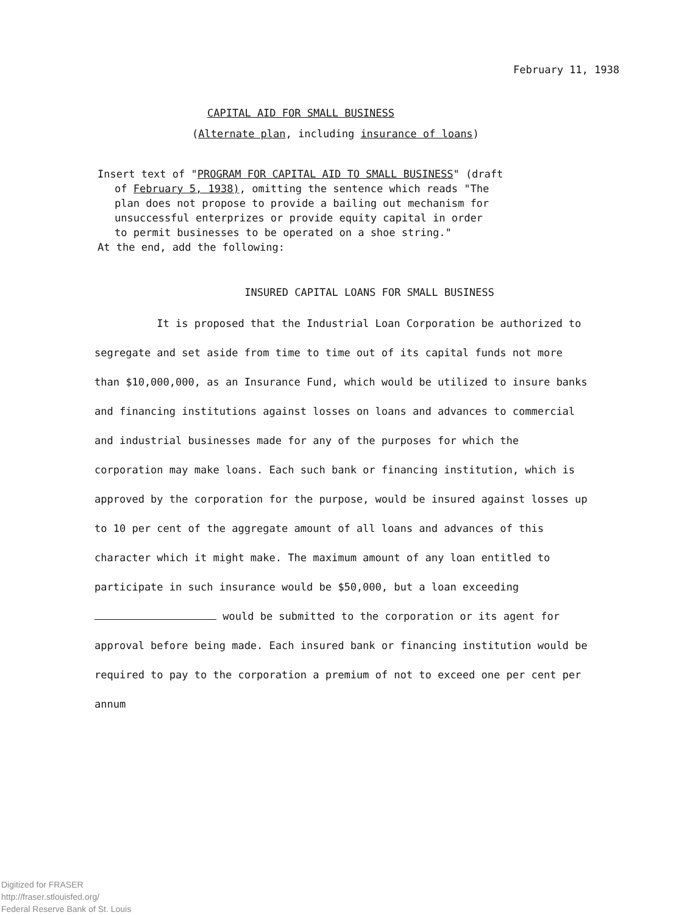February 11, 1938
CAPITAL AID FOR SMALL BUSINESS
(Alternate plan, including insurance of loans)
Insert text of "PROGRAM FOR CAPITAL AID TO SMALL BUSINESS" (draft
of February 5, 1938), omitting the sentence which reads "The
plan does not propose to provide a bailing out mechanism for
unsuccessful enterprizes or provide equity capital in order
to permit businesses to be operated on a shoe string."
At the end, add the following:
INSURED CAPITAL LOANS FOR SMALL BUSINESS
It is proposed that the Industrial Loan Corporation be authorized to segregate and set aside from time to time out of its capital funds not more than $10,000,000, as an Insurance Fund, which would be utilized to insure banks and financing institutions against losses on loans and advances to commercial and industrial businesses made for any of the purposes for which the corporation may make loans. Each such bank or financing institution, which is approved by the corporation for the purpose, would be insured against losses up to 10 per cent of the aggregate amount of all loans and advances of this character which it might make. The maximum amount of any loan entitled to participate in such insurance would be $50,000, but a loan exceeding would be submitted to the corporation or its agent for approval before being made. Each insured bank or financing institution would be required to pay to the corporation a premium of not to exceed one per cent per annum
Digitized for FRASER
http://fraser.stlouisfed.org/
Federal Reserve Bank of St. Louis